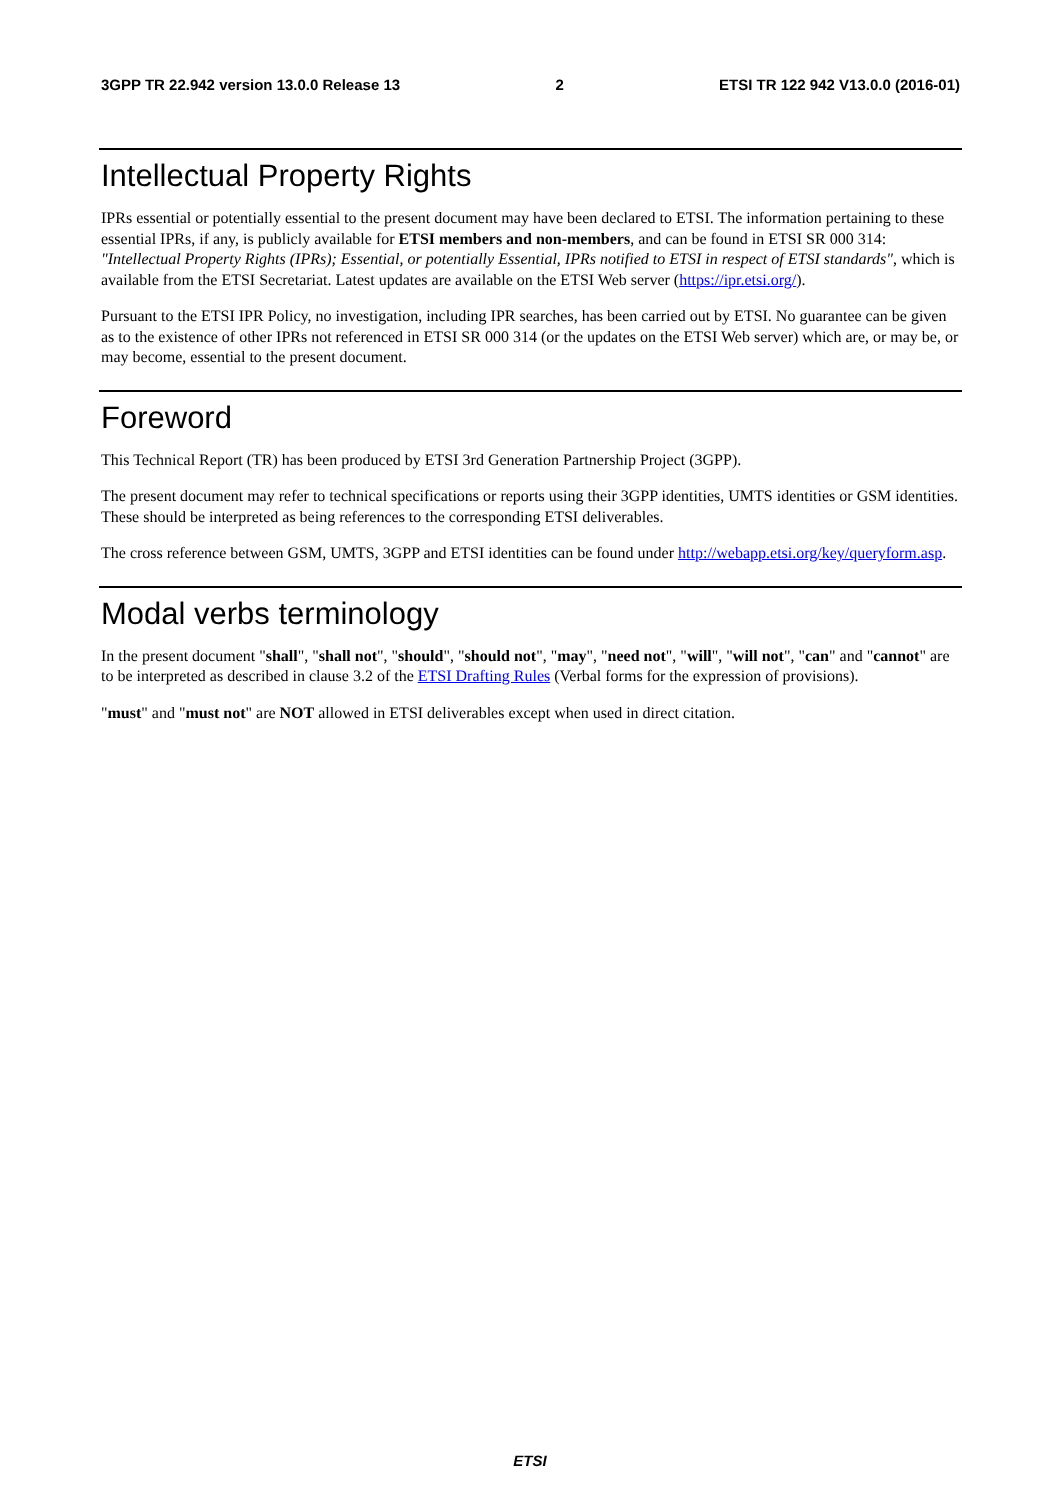3GPP TR 22.942 version 13.0.0 Release 13 2 ETSI TR 122 942 V13.0.0 (2016-01)
Intellectual Property Rights
IPRs essential or potentially essential to the present document may have been declared to ETSI. The information pertaining to these essential IPRs, if any, is publicly available for ETSI members and non-members, and can be found in ETSI SR 000 314: "Intellectual Property Rights (IPRs); Essential, or potentially Essential, IPRs notified to ETSI in respect of ETSI standards", which is available from the ETSI Secretariat. Latest updates are available on the ETSI Web server (https://ipr.etsi.org/).
Pursuant to the ETSI IPR Policy, no investigation, including IPR searches, has been carried out by ETSI. No guarantee can be given as to the existence of other IPRs not referenced in ETSI SR 000 314 (or the updates on the ETSI Web server) which are, or may be, or may become, essential to the present document.
Foreword
This Technical Report (TR) has been produced by ETSI 3rd Generation Partnership Project (3GPP).
The present document may refer to technical specifications or reports using their 3GPP identities, UMTS identities or GSM identities. These should be interpreted as being references to the corresponding ETSI deliverables.
The cross reference between GSM, UMTS, 3GPP and ETSI identities can be found under http://webapp.etsi.org/key/queryform.asp.
Modal verbs terminology
In the present document "shall", "shall not", "should", "should not", "may", "need not", "will", "will not", "can" and "cannot" are to be interpreted as described in clause 3.2 of the ETSI Drafting Rules (Verbal forms for the expression of provisions).
"must" and "must not" are NOT allowed in ETSI deliverables except when used in direct citation.
ETSI